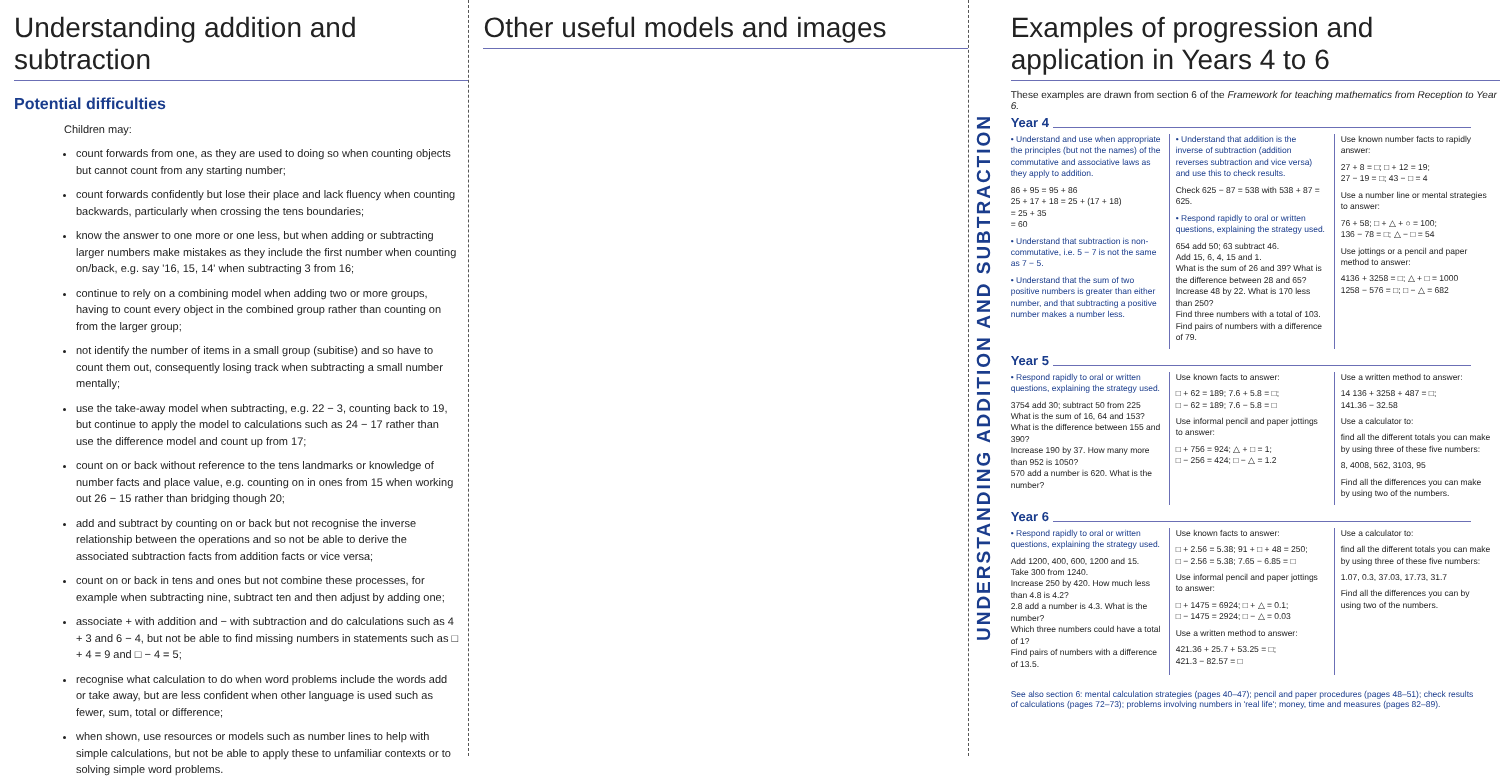Understanding addition and subtraction
Potential difficulties
Children may:
count forwards from one, as they are used to doing so when counting objects but cannot count from any starting number;
count forwards confidently but lose their place and lack fluency when counting backwards, particularly when crossing the tens boundaries;
know the answer to one more or one less, but when adding or subtracting larger numbers make mistakes as they include the first number when counting on/back, e.g. say '16, 15, 14' when subtracting 3 from 16;
continue to rely on a combining model when adding two or more groups, having to count every object in the combined group rather than counting on from the larger group;
not identify the number of items in a small group (subitise) and so have to count them out, consequently losing track when subtracting a small number mentally;
use the take-away model when subtracting, e.g. 22 − 3, counting back to 19, but continue to apply the model to calculations such as 24 − 17 rather than use the difference model and count up from 17;
count on or back without reference to the tens landmarks or knowledge of number facts and place value, e.g. counting on in ones from 15 when working out 26 − 15 rather than bridging though 20;
add and subtract by counting on or back but not recognise the inverse relationship between the operations and so not be able to derive the associated subtraction facts from addition facts or vice versa;
count on or back in tens and ones but not combine these processes, for example when subtracting nine, subtract ten and then adjust by adding one;
associate + with addition and − with subtraction and do calculations such as 4 + 3 and 6 − 4, but not be able to find missing numbers in statements such as □ + 4 = 9 and □ − 4 = 5;
recognise what calculation to do when word problems include the words add or take away, but are less confident when other language is used such as fewer, sum, total or difference;
when shown, use resources or models such as number lines to help with simple calculations, but not be able to apply these to unfamiliar contexts or to solving simple word problems.
Other useful models and images
UNDERSTANDING ADDITION AND SUBTRACTION
Examples of progression and application in Years 4 to 6
These examples are drawn from section 6 of the Framework for teaching mathematics from Reception to Year 6.
Year 4
• Understand and use when appropriate the principles (but not the names) of the commutative and associative laws as they apply to addition.
86 + 95 = 95 + 86
25 + 17 + 18 = 25 + (17 + 18)
= 25 + 35
= 60
• Understand that subtraction is non-commutative, i.e. 5 − 7 is not the same as 7 − 5.
• Understand that the sum of two positive numbers is greater than either number, and that subtracting a positive number makes a number less.
• Understand that addition is the inverse of subtraction (addition reverses subtraction and vice versa) and use this to check results.
Check 625 − 87 = 538 with 538 + 87 = 625.
• Respond rapidly to oral or written questions, explaining the strategy used.
654 add 50; 63 subtract 46.
Add 15, 6, 4, 15 and 1.
What is the sum of 26 and 39? What is the difference between 28 and 65?
Increase 48 by 22. What is 170 less than 250?
Find three numbers with a total of 103.
Find pairs of numbers with a difference of 79.
Use known number facts to rapidly answer:
27 + 8 = □; □ + 12 = 19;
27 − 19 = □; 43 − □ = 4
Use a number line or mental strategies to answer:
76 + 58; □ + △ + ○ = 100;
136 − 78 = □; △ − □ = 54
Use jottings or a pencil and paper method to answer:
4136 + 3258 = □; △ + □ = 1000
1258 − 576 = □; □ − △ = 682
Year 5
• Respond rapidly to oral or written questions, explaining the strategy used.
3754 add 30; subtract 50 from 225
What is the sum of 16, 64 and 153?
What is the difference between 155 and 390?
Increase 190 by 37. How many more than 952 is 1050?
570 add a number is 620. What is the number?
Use known facts to answer:
□ + 62 = 189; 7.6 + 5.8 = □;
□ − 62 = 189; 7.6 − 5.8 = □
Use informal pencil and paper jottings to answer:
□ + 756 = 924; △ + □ = 1;
□ − 256 = 424; □ − △ = 1.2
Use a written method to answer:
14 136 + 3258 + 487 = □;
141.36 − 32.58
Use a calculator to:
find all the different totals you can make by using three of these five numbers:
8, 4008, 562, 3103, 95
Find all the differences you can make by using two of the numbers.
Year 6
• Respond rapidly to oral or written questions, explaining the strategy used.
Add 1200, 400, 600, 1200 and 15.
Take 300 from 1240.
Increase 250 by 420. How much less than 4.8 is 4.2?
2.8 add a number is 4.3. What is the number?
Which three numbers could have a total of 1?
Find pairs of numbers with a difference of 13.5.
Use known facts to answer:
□ + 2.56 = 5.38; 91 + □ + 48 = 250;
□ − 2.56 = 5.38; 7.65 − 6.85 = □
Use informal pencil and paper jottings to answer:
□ + 1475 = 6924; □ + △ = 0.1;
□ − 1475 = 2924; □ − △ = 0.03
Use a written method to answer:
421.36 + 25.7 + 53.25 = □;
421.3 − 82.57 = □
Use a calculator to:
find all the different totals you can make by using three of these five numbers:
1.07, 0.3, 37.03, 17.73, 31.7
Find all the differences you can by using two of the numbers.
See also section 6: mental calculation strategies (pages 40–47); pencil and paper procedures (pages 48–51); check results of calculations (pages 72–73); problems involving numbers in 'real life'; money, time and measures (pages 82–89).